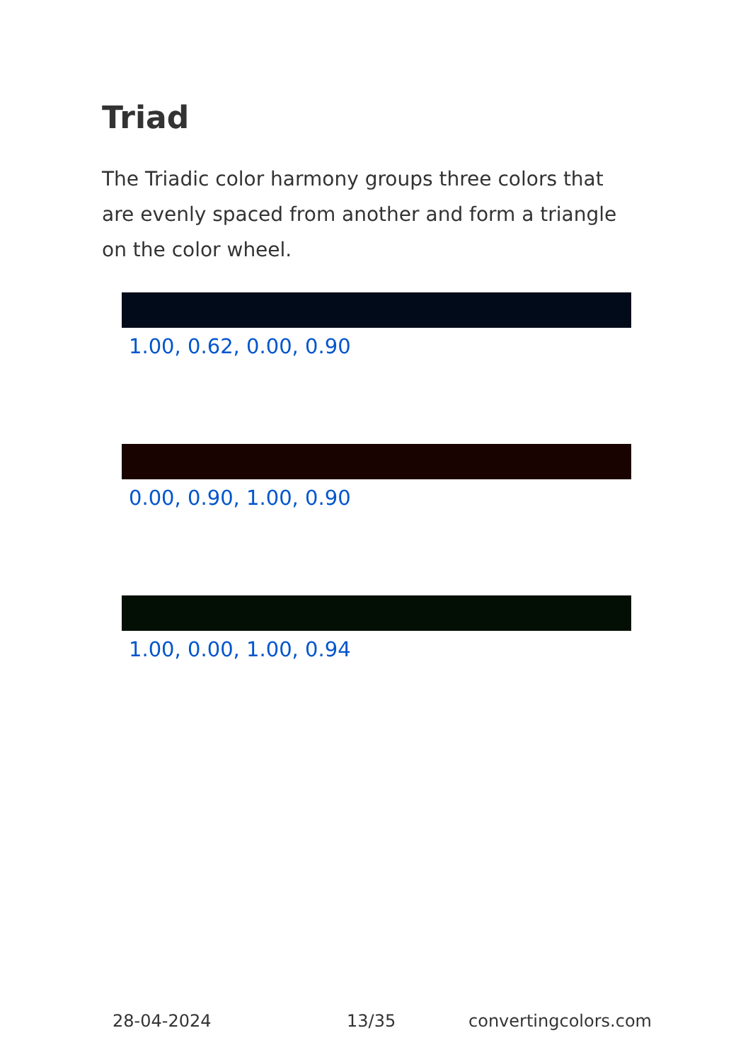Triad
The Triadic color harmony groups three colors that are evenly spaced from another and form a triangle on the color wheel.
1.00, 0.62, 0.00, 0.90
0.00, 0.90, 1.00, 0.90
1.00, 0.00, 1.00, 0.94
28-04-2024 13/35 convertingcolors.com